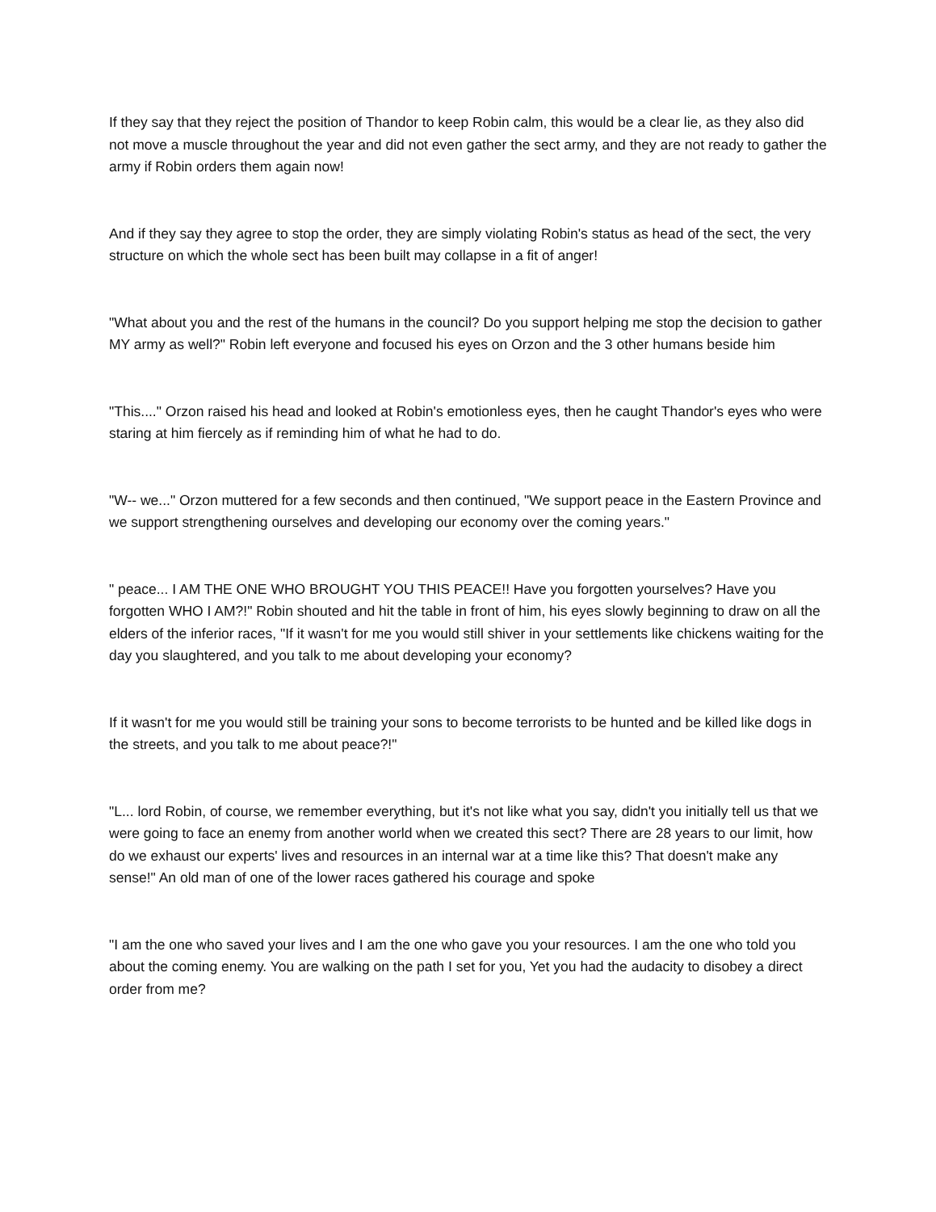If they say that they reject the position of Thandor to keep Robin calm, this would be a clear lie, as they also did not move a muscle throughout the year and did not even gather the sect army, and they are not ready to gather the army if Robin orders them again now!
And if they say they agree to stop the order, they are simply violating Robin's status as head of the sect, the very structure on which the whole sect has been built may collapse in a fit of anger!
"What about you and the rest of the humans in the council? Do you support helping me stop the decision to gather MY army as well?" Robin left everyone and focused his eyes on Orzon and the 3 other humans beside him
"This...." Orzon raised his head and looked at Robin's emotionless eyes, then he caught Thandor's eyes who were staring at him fiercely as if reminding him of what he had to do.
"W-- we..." Orzon muttered for a few seconds and then continued, "We support peace in the Eastern Province and we support strengthening ourselves and developing our economy over the coming years."
" peace... I AM THE ONE WHO BROUGHT YOU THIS PEACE!! Have you forgotten yourselves? Have you forgotten WHO I AM?!" Robin shouted and hit the table in front of him, his eyes slowly beginning to draw on all the elders of the inferior races, "If it wasn't for me you would still shiver in your settlements like chickens waiting for the day you slaughtered, and you talk to me about developing your economy?
If it wasn't for me you would still be training your sons to become terrorists to be hunted and be killed like dogs in the streets, and you talk to me about peace?!"
"L... lord Robin, of course, we remember everything, but it's not like what you say, didn't you initially tell us that we were going to face an enemy from another world when we created this sect? There are 28 years to our limit, how do we exhaust our experts' lives and resources in an internal war at a time like this? That doesn't make any sense!" An old man of one of the lower races gathered his courage and spoke
"I am the one who saved your lives and I am the one who gave you your resources. I am the one who told you about the coming enemy. You are walking on the path I set for you, Yet you had the audacity to disobey a direct order from me?